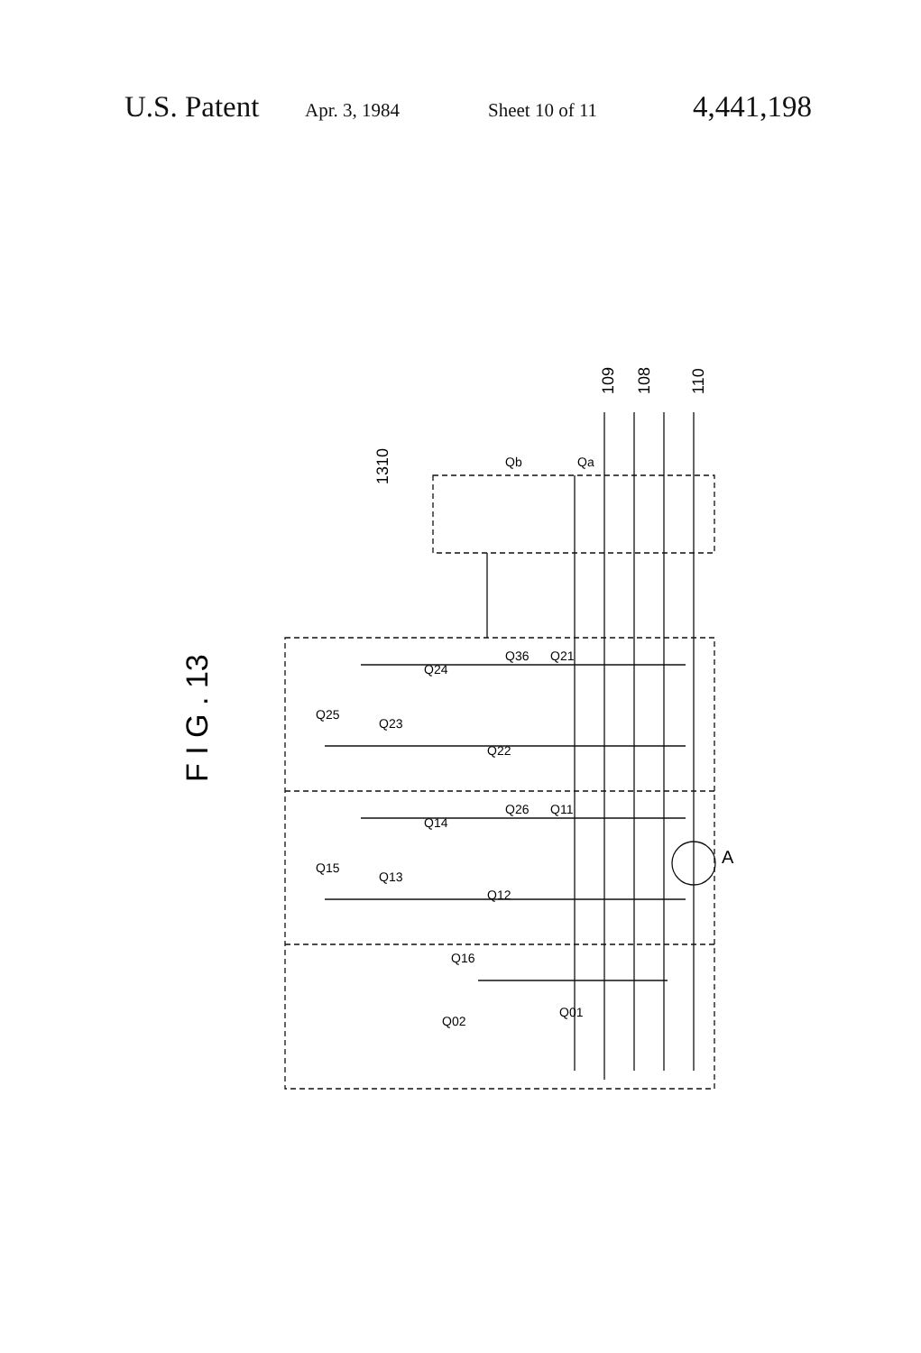U.S. Patent Apr. 3, 1984 Sheet 10 of 11 4,441,198
F I G . 13
1310
109
108
110
Qb
Qa
Q25
Q23
Q24
Q36
Q21
Q22
Q15
Q13
Q14
Q26
Q11
Q12
A
Q16
Q02
Q01